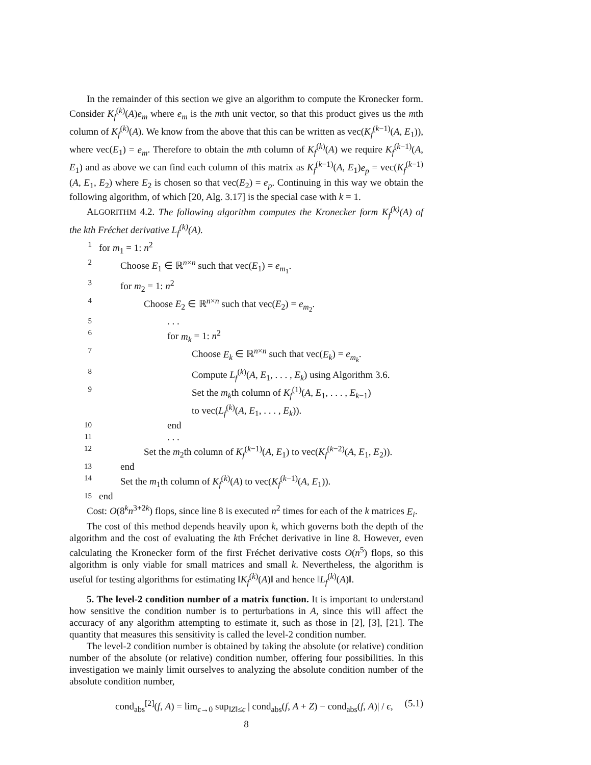In the remainder of this section we give an algorithm to compute the Kronecker form. Consider K<sub>f</sub><sup>(k)</sup>(A)e<sub>m</sub> where e<sub>m</sub> is the mth unit vector, so that this product gives us the mth column of K<sub>f</sub><sup>(k)</sup>(A). We know from the above that this can be written as vec(K<sub>f</sub><sup>(k−1)</sup>(A, E<sub>1</sub>)), where vec(E<sub>1</sub>) = e<sub>m</sub>. Therefore to obtain the mth column of K<sub>f</sub><sup>(k)</sup>(A) we require K<sub>f</sub><sup>(k−1)</sup>(A, E<sub>1</sub>) and as above we can find each column of this matrix as K<sub>f</sub><sup>(k−1)</sup>(A, E<sub>1</sub>)e<sub>p</sub> = vec(K<sub>f</sub><sup>(k−1)</sup>(A, E<sub>1</sub>, E<sub>2</sub>) where E<sub>2</sub> is chosen so that vec(E<sub>2</sub>) = e<sub>p</sub>. Continuing in this way we obtain the following algorithm, of which [20, Alg. 3.17] is the special case with k = 1.
ALGORITHM 4.2. The following algorithm computes the Kronecker form K<sub>f</sub><sup>(k)</sup>(A) of the kth Fréchet derivative L<sub>f</sub><sup>(k)</sup>(A).
1 for m<sub>1</sub> = 1: n<sup>2</sup>
2 Choose E<sub>1</sub> ∈ ℝ<sup>n×n</sup> such that vec(E<sub>1</sub>) = e<sub>m<sub>1</sub></sub>.
3 for m<sub>2</sub> = 1: n<sup>2</sup>
4 Choose E<sub>2</sub> ∈ ℝ<sup>n×n</sup> such that vec(E<sub>2</sub>) = e<sub>m<sub>2</sub></sub>.
5. . .
6 for m<sub>k</sub> = 1: n<sup>2</sup>
7 Choose E<sub>k</sub> ∈ ℝ<sup>n×n</sup> such that vec(E<sub>k</sub>) = e<sub>m<sub>k</sub></sub>.
8 Compute L<sub>f</sub><sup>(k)</sup>(A, E<sub>1</sub>, . . . , E<sub>k</sub>) using Algorithm 3.6.
9 Set the m<sub>k</sub>th column of K<sub>f</sub><sup>(1)</sup>(A, E<sub>1</sub>, . . . , E<sub>k−1</sub>)
to vec(L<sub>f</sub><sup>(k)</sup>(A, E<sub>1</sub>, . . . , E<sub>k</sub>)).
10 end
11. . .
12 Set the m<sub>2</sub>th column of K<sub>f</sub><sup>(k−1)</sup>(A, E<sub>1</sub>) to vec(K<sub>f</sub><sup>(k−2)</sup>(A, E<sub>1</sub>, E<sub>2</sub>)).
13 end
14 Set the m<sub>1</sub>th column of K<sub>f</sub><sup>(k)</sup>(A) to vec(K<sub>f</sub><sup>(k−1)</sup>(A, E<sub>1</sub>)).
15 end
Cost: O(8<sup>k</sup>n<sup>3+2k</sup>) flops, since line 8 is executed n<sup>2</sup> times for each of the k matrices E<sub>i</sub>.
The cost of this method depends heavily upon k, which governs both the depth of the algorithm and the cost of evaluating the kth Fréchet derivative in line 8. However, even calculating the Kronecker form of the first Fréchet derivative costs O(n<sup>5</sup>) flops, so this algorithm is only viable for small matrices and small k. Nevertheless, the algorithm is useful for testing algorithms for estimating ‖K<sub>f</sub><sup>(k)</sup>(A)‖ and hence ‖L<sub>f</sub><sup>(k)</sup>(A)‖.
5. The level-2 condition number of a matrix function. It is important to understand how sensitive the condition number is to perturbations in A, since this will affect the accuracy of any algorithm attempting to estimate it, such as those in [2], [3], [21]. The quantity that measures this sensitivity is called the level-2 condition number.
The level-2 condition number is obtained by taking the absolute (or relative) condition number of the absolute (or relative) condition number, offering four possibilities. In this investigation we mainly limit ourselves to analyzing the absolute condition number of the absolute condition number,
cond<sub>abs</sub><sup>[2]</sup>(f, A) = lim<sub>ϵ→0</sub> sup<sub>‖Z‖≤ϵ</sub> | cond<sub>abs</sub>(f, A + Z) − cond<sub>abs</sub>(f, A)| / ϵ, (5.1)
8